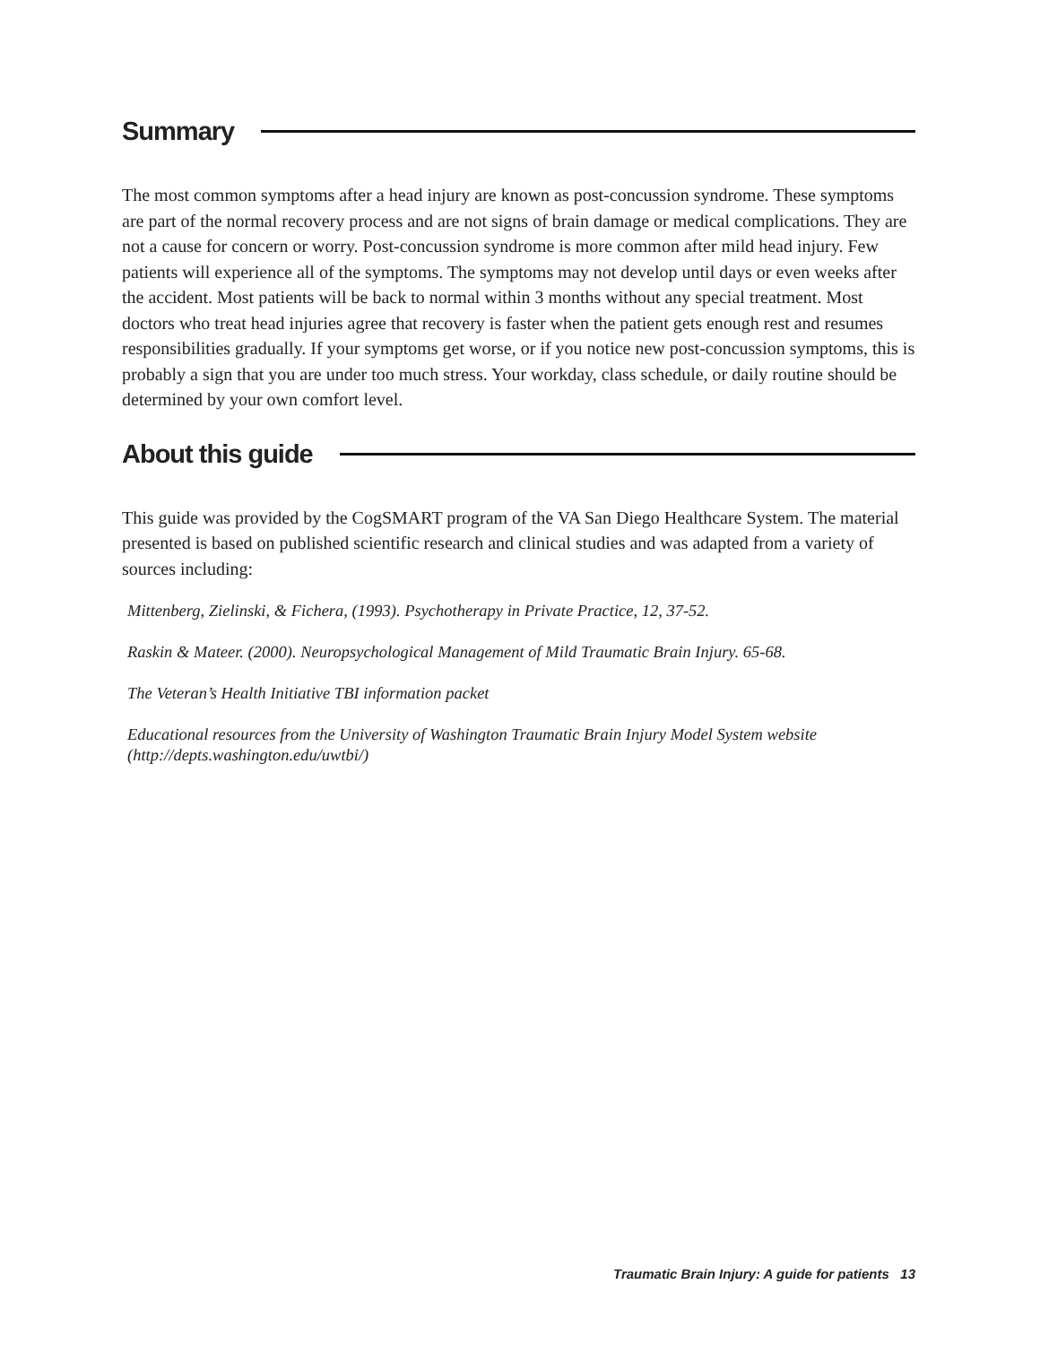Summary
The most common symptoms after a head injury are known as post-concussion syndrome. These symptoms are part of the normal recovery process and are not signs of brain damage or medical complications. They are not a cause for concern or worry. Post-concussion syndrome is more common after mild head injury. Few patients will experience all of the symptoms. The symptoms may not develop until days or even weeks after the accident. Most patients will be back to normal within 3 months without any special treatment. Most doctors who treat head injuries agree that recovery is faster when the patient gets enough rest and resumes responsibilities gradually. If your symptoms get worse, or if you notice new post-concussion symptoms, this is probably a sign that you are under too much stress. Your workday, class schedule, or daily routine should be determined by your own comfort level.
About this guide
This guide was provided by the CogSMART program of the VA San Diego Healthcare System. The material presented is based on published scientific research and clinical studies and was adapted from a variety of sources including:
Mittenberg, Zielinski, & Fichera, (1993). Psychotherapy in Private Practice, 12, 37-52.
Raskin & Mateer. (2000). Neuropsychological Management of Mild Traumatic Brain Injury. 65-68.
The Veteran’s Health Initiative TBI information packet
Educational resources from the University of Washington Traumatic Brain Injury Model System website (http://depts.washington.edu/uwtbi/)
Traumatic Brain Injury: A guide for patients 13